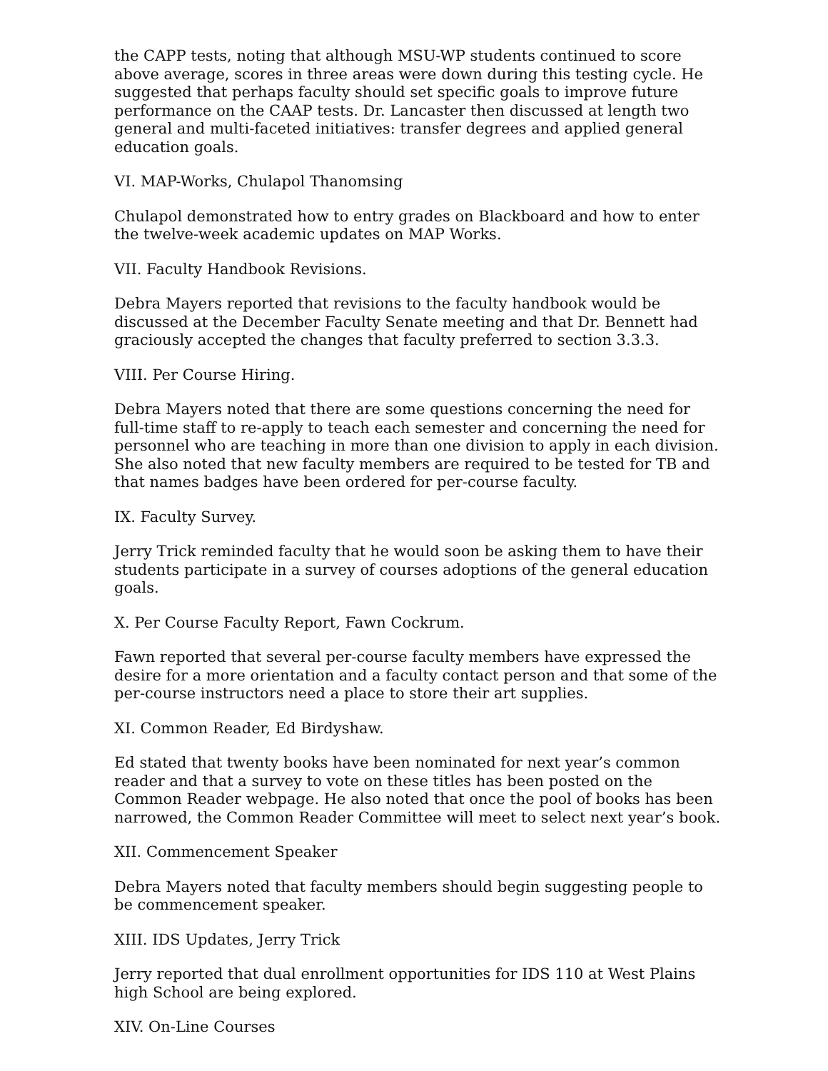the CAPP tests, noting that although MSU-WP students continued to score above average, scores in three areas were down during this testing cycle. He suggested that perhaps faculty should set specific goals to improve future performance on the CAAP tests. Dr. Lancaster then discussed at length two general and multi-faceted initiatives: transfer degrees and applied general education goals.
VI. MAP-Works, Chulapol Thanomsing
Chulapol demonstrated how to entry grades on Blackboard and how to enter the twelve-week academic updates on MAP Works.
VII. Faculty Handbook Revisions.
Debra Mayers reported that revisions to the faculty handbook would be discussed at the December Faculty Senate meeting and that Dr. Bennett had graciously accepted the changes that faculty preferred to section 3.3.3.
VIII. Per Course Hiring.
Debra Mayers noted that there are some questions concerning the need for full-time staff to re-apply to teach each semester and concerning the need for personnel who are teaching in more than one division to apply in each division. She also noted that new faculty members are required to be tested for TB and that names badges have been ordered for per-course faculty.
IX. Faculty Survey.
Jerry Trick reminded faculty that he would soon be asking them to have their students participate in a survey of courses adoptions of the general education goals.
X. Per Course Faculty Report, Fawn Cockrum.
Fawn reported that several per-course faculty members have expressed the desire for a more orientation and a faculty contact person and that some of the per-course instructors need a place to store their art supplies.
XI. Common Reader, Ed Birdyshaw.
Ed stated that twenty books have been nominated for next year’s common reader and that a survey to vote on these titles has been posted on the Common Reader webpage. He also noted that once the pool of books has been narrowed, the Common Reader Committee will meet to select next year’s book.
XII. Commencement Speaker
Debra Mayers noted that faculty members should begin suggesting people to be commencement speaker.
XIII. IDS Updates, Jerry Trick
Jerry reported that dual enrollment opportunities for IDS 110 at West Plains high School are being explored.
XIV. On-Line Courses